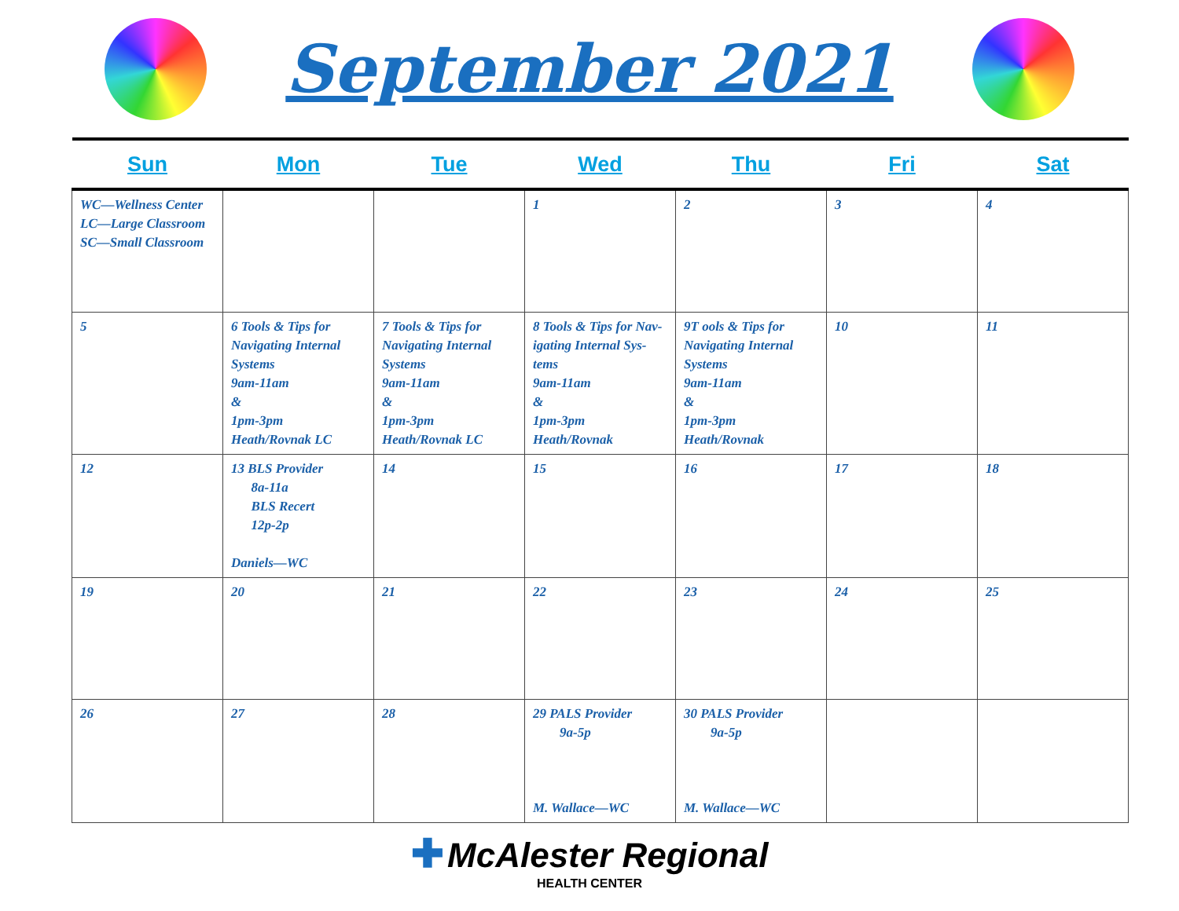September 2021
| Sun | Mon | Tue | Wed | Thu | Fri | Sat |
| --- | --- | --- | --- | --- | --- | --- |
| WC—Wellness Center LC—Large Classroom SC—Small Classroom | | | 1 | 2 | 3 | 4 |
| 5 | 6 Tools & Tips for Navigating Internal Systems 9am-11am & 1pm-3pm Heath/Rovnak LC | 7 Tools & Tips for Navigating Internal Systems 9am-11am & 1pm-3pm Heath/Rovnak LC | 8 Tools & Tips for Nav-igating Internal Sys-tems 9am-11am & 1pm-3pm Heath/Rovnak | 9T ools & Tips for Navigating Internal Systems 9am-11am & 1pm-3pm Heath/Rovnak | 10 | 11 |
| 12 | 13 BLS Provider 8a-11a BLS Recert 12p-2p Daniels—WC | 14 | 15 | 16 | 17 | 18 |
| 19 | 20 | 21 | 22 | 23 | 24 | 25 |
| 26 | 27 | 28 | 29 PALS Provider 9a-5p M. Wallace—WC | 30 PALS Provider 9a-5p M. Wallace—WC | | |
✚ McAlester Regional
HEALTH CENTER